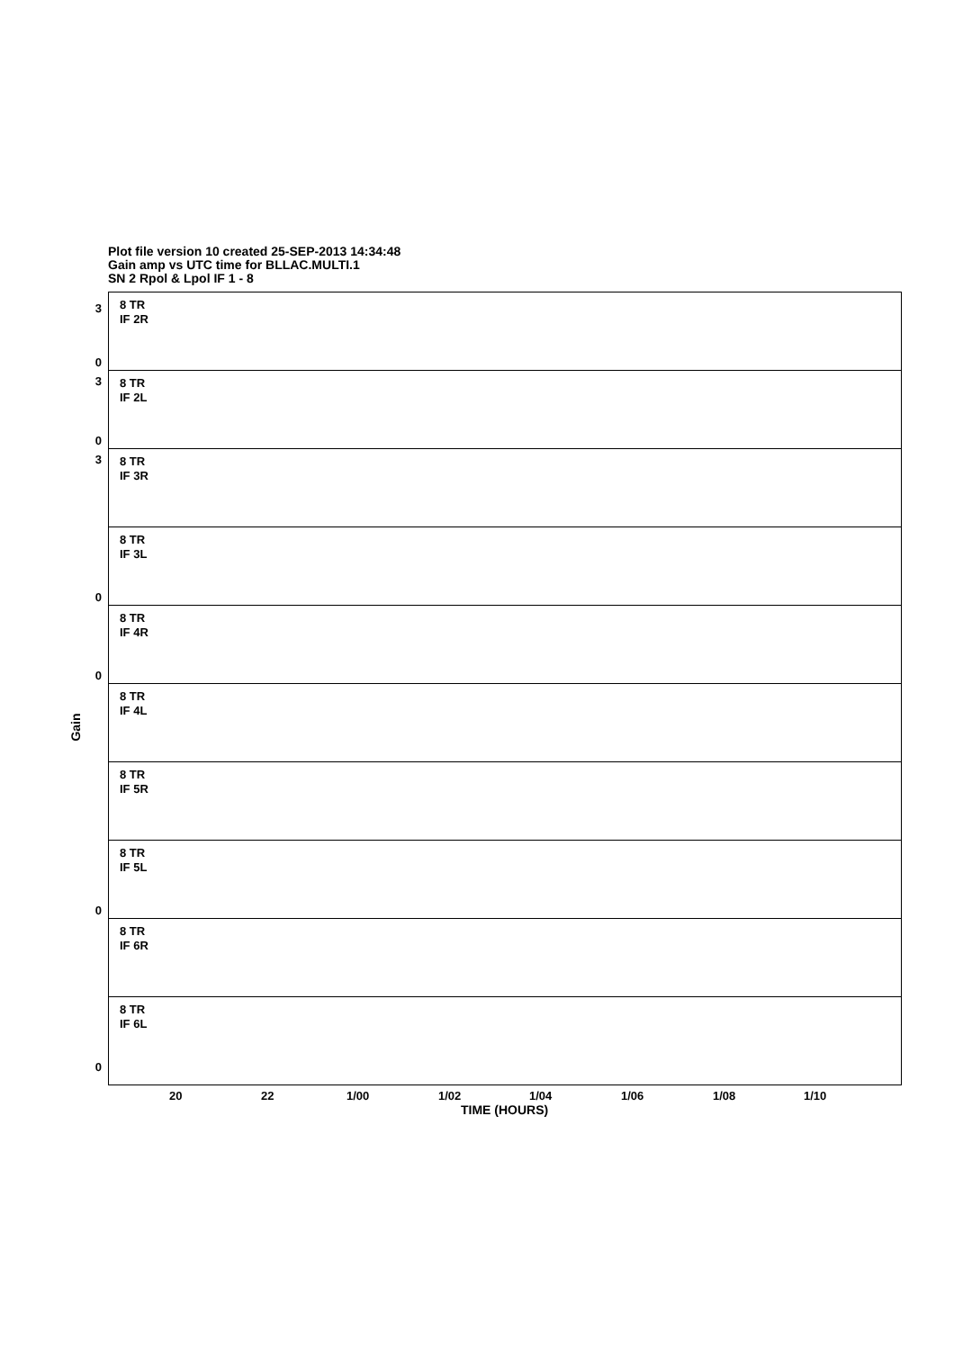Plot file version 10 created 25-SEP-2013 14:34:48
Gain amp vs UTC time for BLLAC.MULTI.1
SN 2 Rpol & Lpol IF 1 - 8
Gain
8 TR
IF 2R
3
0
8 TR
IF 2L
3
0
8 TR
IF 3R
3
8 TR
IF 3L
0
8 TR
IF 4R
0
8 TR
IF 4L
8 TR
IF 5R
8 TR
IF 5L
0
8 TR
IF 6R
8 TR
IF 6L
0
20 22 1/00 1/02 1/04 1/06 1/08 1/10
TIME (HOURS)